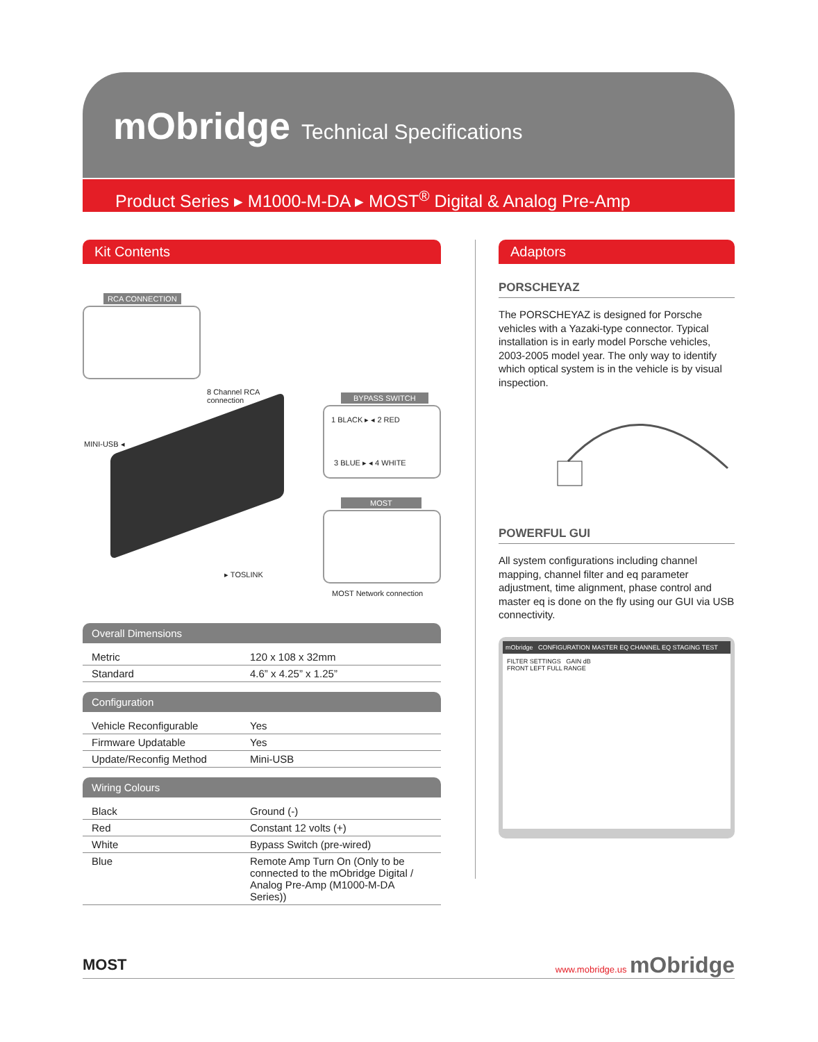mObridge Technical Specifications
Product Series ▸ M1000-M-DA ▸ MOST<sup>®</sup> Digital & Analog Pre-Amp
Kit Contents
RCA CONNECTION
8 Channel RCA
connection
MINI-USB ◂
BYPASS SWITCH
1 BLACK ▸ ◂ 2 RED
3 BLUE ▸ ◂ 4 WHITE
MOST
▸ TOSLINK
MOST Network connection
Overall Dimensions
| Metric | 120 x 108 x 32mm |
| Standard | 4.6” x 4.25” x 1.25” |
Configuration
| Vehicle Reconfigurable | Yes |
| Firmware Updatable | Yes |
| Update/Reconfig Method | Mini-USB |
Wiring Colours
| Black | Ground (-) |
| Red | Constant 12 volts (+) |
| White | Bypass Switch (pre-wired) |
| Blue | Remote Amp Turn On (Only to be connected to the mObridge Digital / Analog Pre-Amp (M1000-M-DA Series)) |
Adaptors
PORSCHEYAZ
The PORSCHEYAZ is designed for Porsche vehicles with a Yazaki-type connector. Typical installation is in early model Porsche vehicles, 2003-2005 model year. The only way to identify which optical system is in the vehicle is by visual inspection.
POWERFUL GUI
All system configurations including channel mapping, channel filter and eq parameter adjustment, time alignment, phase control and master eq is done on the fly using our GUI via USB connectivity.
mObridge CONFIGURATION MASTER EQ CHANNEL EQ STAGING TEST
FILTER SETTINGS GAIN dB
FRONT LEFT FULL RANGE
MOST www.mobridge.us mObridge